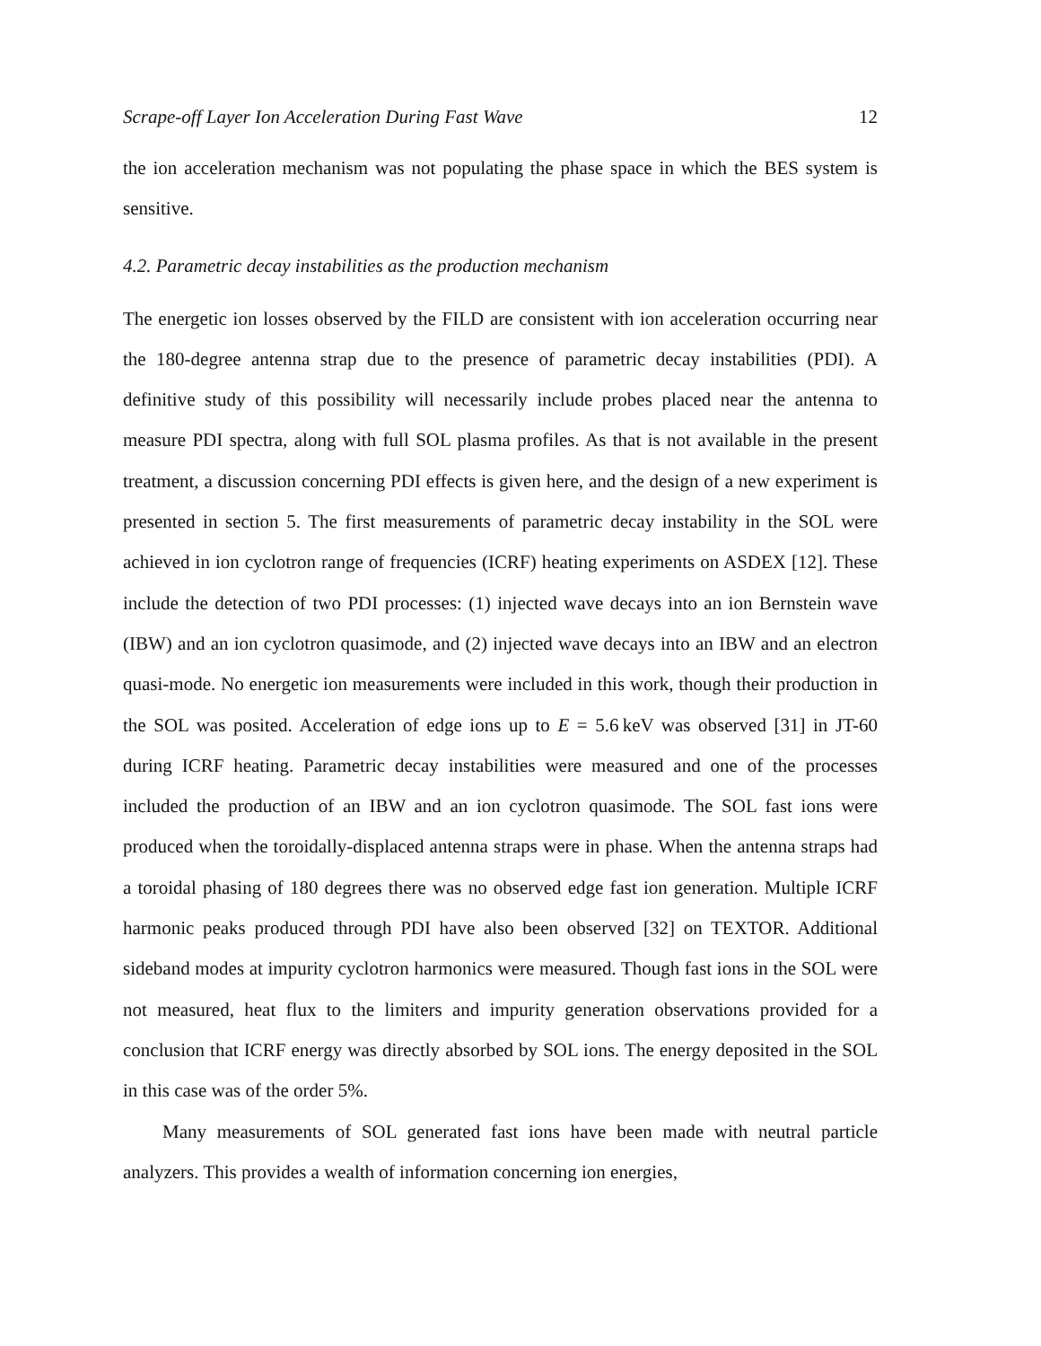Scrape-off Layer Ion Acceleration During Fast Wave 12
the ion acceleration mechanism was not populating the phase space in which the BES system is sensitive.
4.2. Parametric decay instabilities as the production mechanism
The energetic ion losses observed by the FILD are consistent with ion acceleration occurring near the 180-degree antenna strap due to the presence of parametric decay instabilities (PDI). A definitive study of this possibility will necessarily include probes placed near the antenna to measure PDI spectra, along with full SOL plasma profiles. As that is not available in the present treatment, a discussion concerning PDI effects is given here, and the design of a new experiment is presented in section 5. The first measurements of parametric decay instability in the SOL were achieved in ion cyclotron range of frequencies (ICRF) heating experiments on ASDEX [12]. These include the detection of two PDI processes: (1) injected wave decays into an ion Bernstein wave (IBW) and an ion cyclotron quasimode, and (2) injected wave decays into an IBW and an electron quasi-mode. No energetic ion measurements were included in this work, though their production in the SOL was posited. Acceleration of edge ions up to E = 5.6 keV was observed [31] in JT-60 during ICRF heating. Parametric decay instabilities were measured and one of the processes included the production of an IBW and an ion cyclotron quasimode. The SOL fast ions were produced when the toroidally-displaced antenna straps were in phase. When the antenna straps had a toroidal phasing of 180 degrees there was no observed edge fast ion generation. Multiple ICRF harmonic peaks produced through PDI have also been observed [32] on TEXTOR. Additional sideband modes at impurity cyclotron harmonics were measured. Though fast ions in the SOL were not measured, heat flux to the limiters and impurity generation observations provided for a conclusion that ICRF energy was directly absorbed by SOL ions. The energy deposited in the SOL in this case was of the order 5%.
Many measurements of SOL generated fast ions have been made with neutral particle analyzers. This provides a wealth of information concerning ion energies,